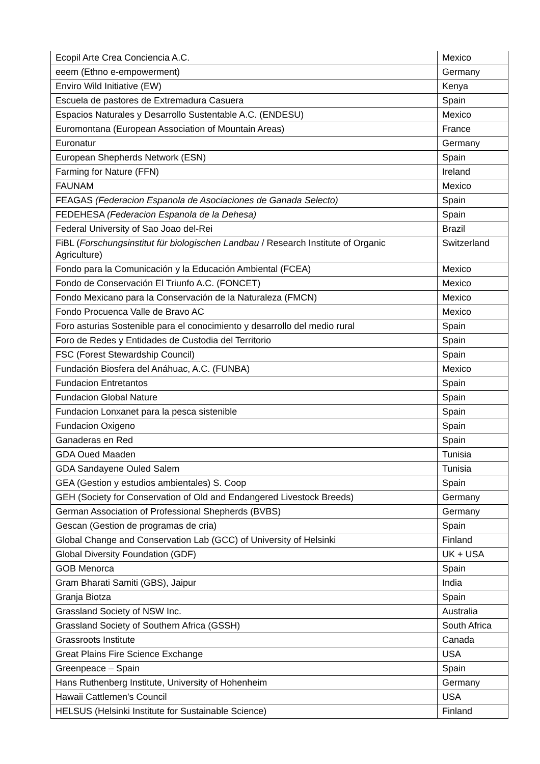| Ecopil Arte Crea Conciencia A.C. | Mexico |
| eeem (Ethno e-empowerment) | Germany |
| Enviro Wild Initiative (EW) | Kenya |
| Escuela de pastores de Extremadura Casuera | Spain |
| Espacios Naturales y Desarrollo Sustentable A.C. (ENDESU) | Mexico |
| Euromontana (European Association of Mountain Areas) | France |
| Euronatur | Germany |
| European Shepherds Network (ESN) | Spain |
| Farming for Nature (FFN) | Ireland |
| FAUNAM | Mexico |
| FEAGAS (Federacion Espanola de Asociaciones de Ganada Selecto) | Spain |
| FEDEHESA (Federacion Espanola de la Dehesa) | Spain |
| Federal University of Sao Joao del-Rei | Brazil |
| FiBL ( Forschungsinstitut für biologischen Landbau / Research Institute of Organic Agriculture) | Switzerland |
| Fondo para la Comunicación y la Educación Ambiental (FCEA) | Mexico |
| Fondo de Conservación El Triunfo A.C. (FONCET) | Mexico |
| Fondo Mexicano para la Conservación de la Naturaleza (FMCN) | Mexico |
| Fondo Procuenca Valle de Bravo AC | Mexico |
| Foro asturias Sostenible para el conocimiento y desarrollo del medio rural | Spain |
| Foro de Redes y Entidades de Custodia del Territorio | Spain |
| FSC (Forest Stewardship Council) | Spain |
| Fundación Biosfera del Anáhuac, A.C. (FUNBA) | Mexico |
| Fundacion Entretantos | Spain |
| Fundacion Global Nature | Spain |
| Fundacion Lonxanet para la pesca sistenible | Spain |
| Fundacion Oxigeno | Spain |
| Ganaderas en Red | Spain |
| GDA Oued Maaden | Tunisia |
| GDA Sandayene Ouled Salem | Tunisia |
| GEA (Gestion y estudios ambientales) S. Coop | Spain |
| GEH (Society for Conservation of Old and Endangered Livestock Breeds) | Germany |
| German Association of Professional Shepherds (BVBS) | Germany |
| Gescan (Gestion de programas de cria) | Spain |
| Global Change and Conservation Lab (GCC) of University of Helsinki | Finland |
| Global Diversity Foundation (GDF) | UK + USA |
| GOB Menorca | Spain |
| Gram Bharati Samiti (GBS), Jaipur | India |
| Granja Biotza | Spain |
| Grassland Society of NSW Inc. | Australia |
| Grassland Society of Southern Africa (GSSH) | South Africa |
| Grassroots Institute | Canada |
| Great Plains Fire Science Exchange | USA |
| Greenpeace – Spain | Spain |
| Hans Ruthenberg Institute, University of Hohenheim | Germany |
| Hawaii Cattlemen's Council | USA |
| HELSUS (Helsinki Institute for Sustainable Science) | Finland |